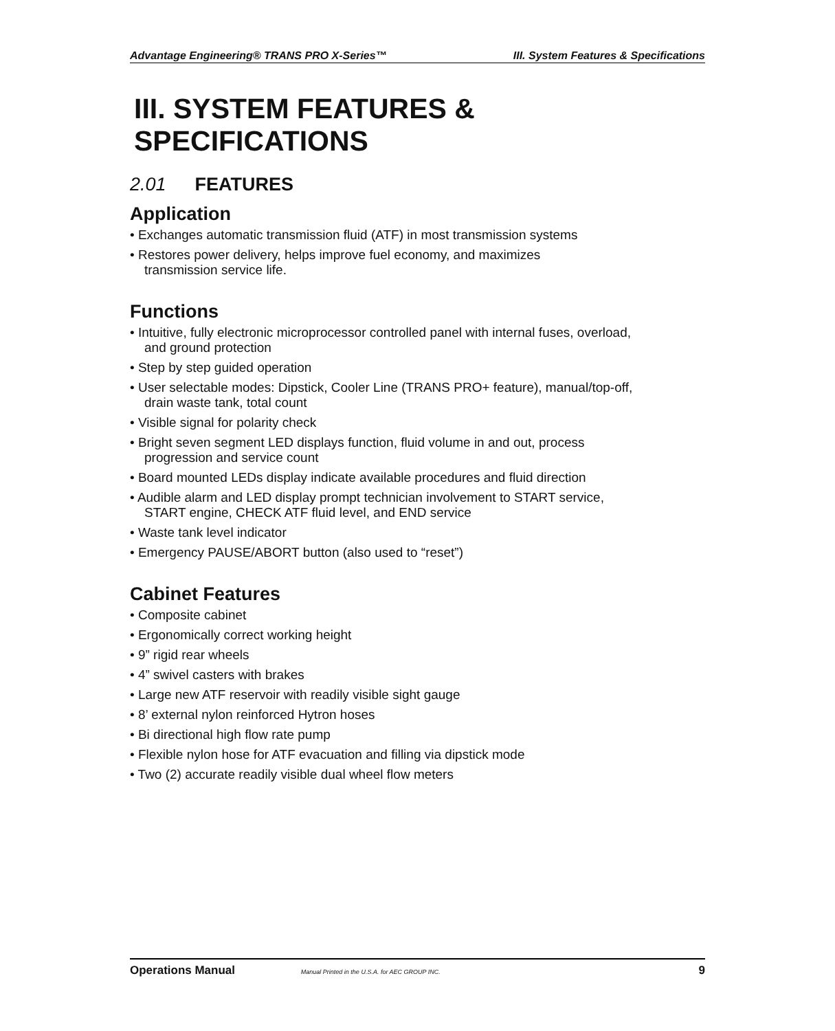Advantage Engineering® TRANS PRO X-Series™ III. System Features & Specifications
III. SYSTEM FEATURES & SPECIFICATIONS
2.01 FEATURES
Application
• Exchanges automatic transmission fluid (ATF) in most transmission systems
• Restores power delivery, helps improve fuel economy, and maximizes
transmission service life.
Functions
• Intuitive, fully electronic microprocessor controlled panel with internal fuses, overload,
and ground protection
• Step by step guided operation
• User selectable modes: Dipstick, Cooler Line (TRANS PRO+ feature), manual/top-off,
drain waste tank, total count
• Visible signal for polarity check
• Bright seven segment LED displays function, fluid volume in and out, process
progression and service count
• Board mounted LEDs display indicate available procedures and fluid direction
• Audible alarm and LED display prompt technician involvement to START service,
START engine, CHECK ATF fluid level, and END service
• Waste tank level indicator
• Emergency PAUSE/ABORT button (also used to “reset”)
Cabinet Features
• Composite cabinet
• Ergonomically correct working height
• 9” rigid rear wheels
• 4” swivel casters with brakes
• Large new ATF reservoir with readily visible sight gauge
• 8’ external nylon reinforced Hytron hoses
• Bi directional high flow rate pump
• Flexible nylon hose for ATF evacuation and filling via dipstick mode
• Two (2) accurate readily visible dual wheel flow meters
Operations Manual Manual Printed in the U.S.A. for AEC GROUP INC. 9